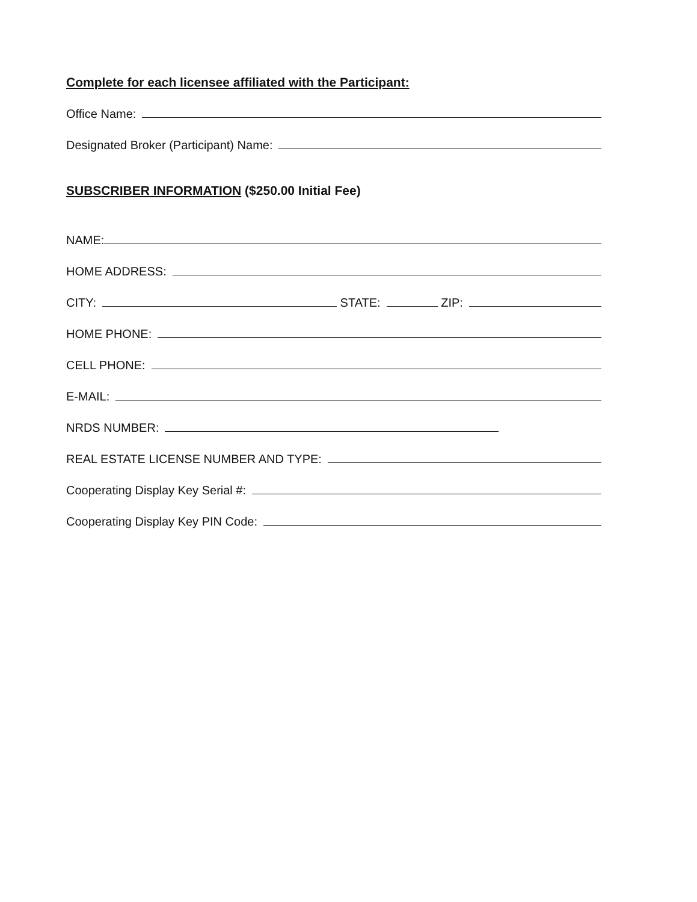Complete for each licensee affiliated with the Participant:
Office Name:
Designated Broker (Participant) Name:
SUBSCRIBER INFORMATION ($250.00 Initial Fee)
NAME:
HOME ADDRESS:
CITY: STATE: ZIP:
HOME PHONE:
CELL PHONE:
E-MAIL:
NRDS NUMBER:
REAL ESTATE LICENSE NUMBER AND TYPE:
Cooperating Display Key Serial #:
Cooperating Display Key PIN Code: